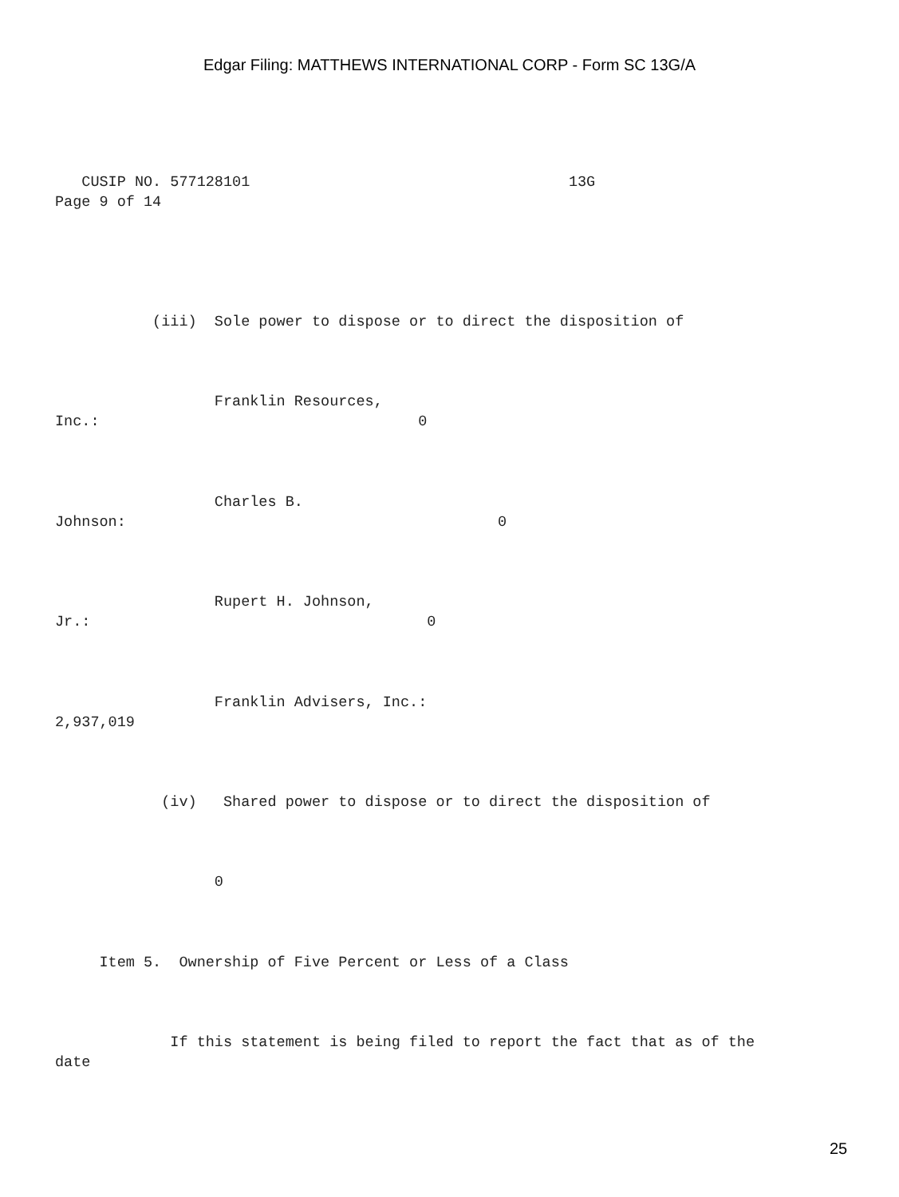Edgar Filing: MATTHEWS INTERNATIONAL CORP - Form SC 13G/A
   CUSIP NO. 577128101                                    13G
Page 9 of 14
           (iii)  Sole power to dispose or to direct the disposition of
                  Franklin Resources,
Inc.:                                    0
                  Charles B.
Johnson:                                          0
                  Rupert H. Johnson,
Jr.:                                      0
                  Franklin Advisers, Inc.:
2,937,019
            (iv)   Shared power to dispose or to direct the disposition of
                  0
     Item 5.  Ownership of Five Percent or Less of a Class
             If this statement is being filed to report the fact that as of the
date
25